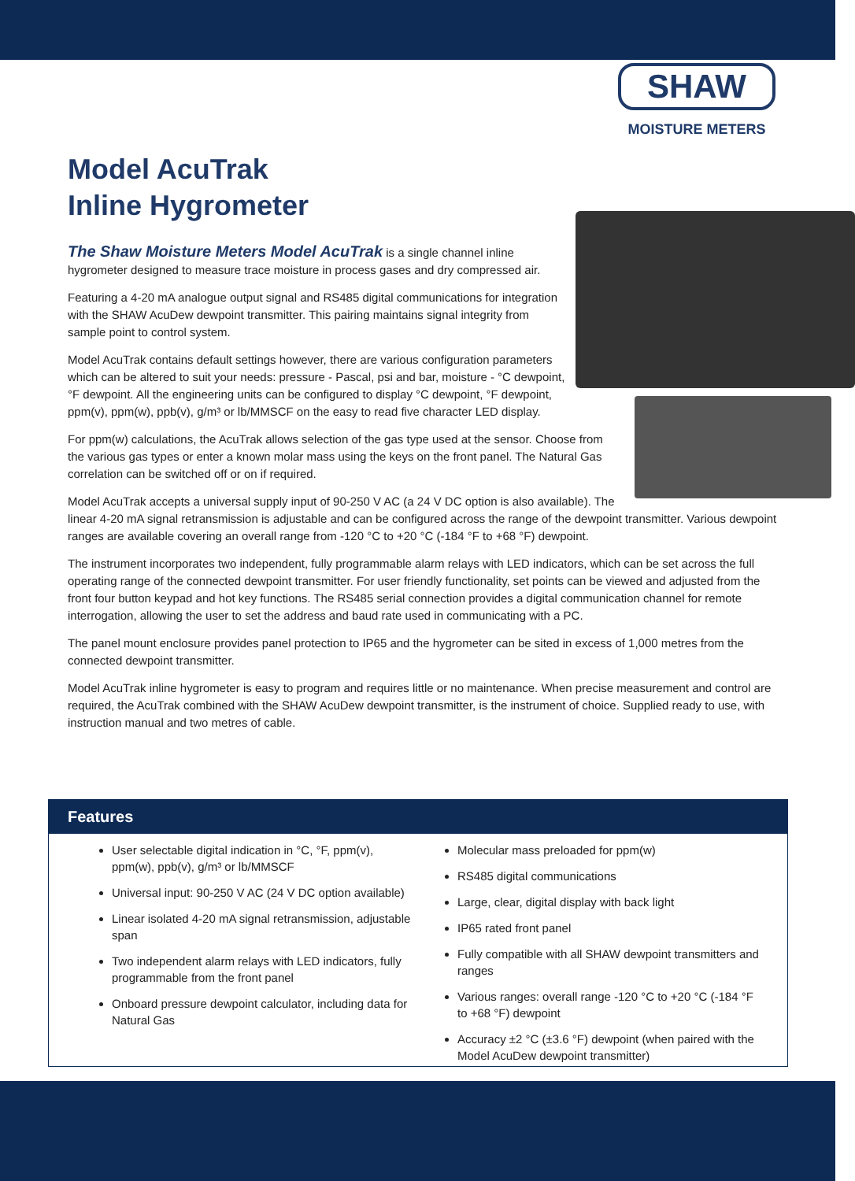SHAW
MOISTURE METERS
Model AcuTrak
Inline Hygrometer
The Shaw Moisture Meters Model AcuTrak is a single channel inline hygrometer designed to measure trace moisture in process gases and dry compressed air.
Featuring a 4-20 mA analogue output signal and RS485 digital communications for integration with the SHAW AcuDew dewpoint transmitter. This pairing maintains signal integrity from sample point to control system.
Model AcuTrak contains default settings however, there are various configuration parameters which can be altered to suit your needs: pressure - Pascal, psi and bar, moisture - °C dewpoint, °F dewpoint. All the engineering units can be configured to display °C dewpoint, °F dewpoint, ppm(v), ppm(w), ppb(v), g/m³ or lb/MMSCF on the easy to read five character LED display.
For ppm(w) calculations, the AcuTrak allows selection of the gas type used at the sensor. Choose from the various gas types or enter a known molar mass using the keys on the front panel. The Natural Gas correlation can be switched off or on if required.
Model AcuTrak accepts a universal supply input of 90-250 V AC (a 24 V DC option is also available). The linear 4-20 mA signal retransmission is adjustable and can be configured across the range of the dewpoint transmitter. Various dewpoint ranges are available covering an overall range from -120 °C to +20 °C (-184 °F to +68 °F) dewpoint.
The instrument incorporates two independent, fully programmable alarm relays with LED indicators, which can be set across the full operating range of the connected dewpoint transmitter. For user friendly functionality, set points can be viewed and adjusted from the front four button keypad and hot key functions. The RS485 serial connection provides a digital communication channel for remote interrogation, allowing the user to set the address and baud rate used in communicating with a PC.
The panel mount enclosure provides panel protection to IP65 and the hygrometer can be sited in excess of 1,000 metres from the connected dewpoint transmitter.
Model AcuTrak inline hygrometer is easy to program and requires little or no maintenance. When precise measurement and control are required, the AcuTrak combined with the SHAW AcuDew dewpoint transmitter, is the instrument of choice. Supplied ready to use, with instruction manual and two metres of cable.
Features
User selectable digital indication in °C, °F, ppm(v), ppm(w), ppb(v), g/m³ or lb/MMSCF
Universal input: 90-250 V AC (24 V DC option available)
Linear isolated 4-20 mA signal retransmission, adjustable span
Two independent alarm relays with LED indicators, fully programmable from the front panel
Onboard pressure dewpoint calculator, including data for Natural Gas
Molecular mass preloaded for ppm(w)
RS485 digital communications
Large, clear, digital display with back light
IP65 rated front panel
Fully compatible with all SHAW dewpoint transmitters and ranges
Various ranges: overall range -120 °C to +20 °C (-184 °F to +68 °F) dewpoint
Accuracy ±2 °C (±3.6 °F) dewpoint (when paired with the Model AcuDew dewpoint transmitter)